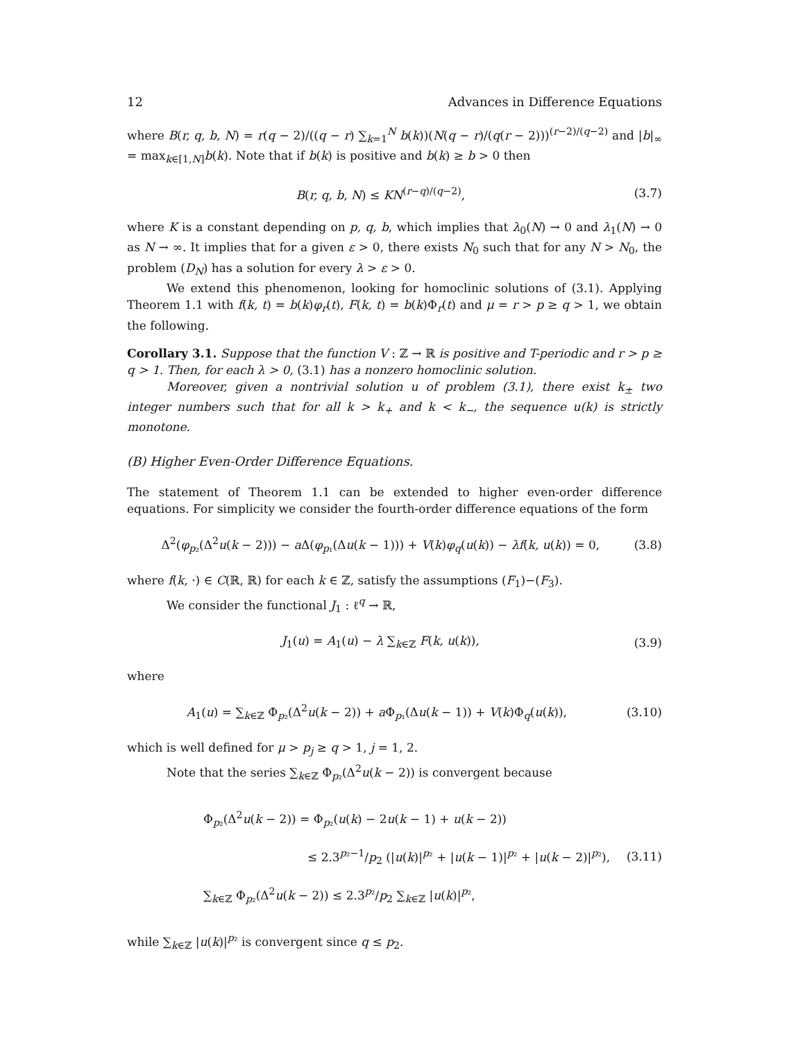12 Advances in Difference Equations
where B(r, q, b, N) = r(q − 2)/((q − r) ∑<sub>k=1</sub><sup>N</sup> b(k))(N(q − r)/(q(r − 2)))<sup>(r−2)/(q−2)</sup> and |b|<sub>∞</sub> = max<sub>k∈[1,N]</sub>b(k). Note that if b(k) is positive and b(k) ≥ b > 0 then
B(r, q, b, N) ≤ KN<sup>(r−q)/(q−2)</sup>, (3.7)
where K is a constant depending on p, q, b, which implies that λ<sub>0</sub>(N) → 0 and λ<sub>1</sub>(N) → 0 as N → ∞. It implies that for a given ε > 0, there exists N<sub>0</sub> such that for any N > N<sub>0</sub>, the problem (D<sub>N</sub>) has a solution for every λ > ε > 0.
We extend this phenomenon, looking for homoclinic solutions of (3.1). Applying Theorem 1.1 with f(k, t) = b(k)φ<sub>r</sub>(t), F(k, t) = b(k)Φ<sub>r</sub>(t) and μ = r > p ≥ q > 1, we obtain the following.
Corollary 3.1. Suppose that the function V : ℤ → ℝ is positive and T-periodic and r > p ≥ q > 1. Then, for each λ > 0, (3.1) has a nonzero homoclinic solution.
Moreover, given a nontrivial solution u of problem (3.1), there exist k<sub>±</sub> two integer numbers such that for all k > k<sub>+</sub> and k < k<sub>−</sub>, the sequence u(k) is strictly monotone.
(B) Higher Even-Order Difference Equations.
The statement of Theorem 1.1 can be extended to higher even-order difference equations. For simplicity we consider the fourth-order difference equations of the form
Δ<sup>2</sup>(φ<sub>p₂</sub>(Δ<sup>2</sup>u(k − 2))) − a Δ(φ<sub>p₁</sub>(Δu(k − 1))) + V(k)φ<sub>q</sub>(u(k)) − λf(k, u(k)) = 0, (3.8)
where f(k, ·) ∈ C(ℝ, ℝ) for each k ∈ ℤ, satisfy the assumptions (F<sub>1</sub>)−(F<sub>3</sub>).
We consider the functional J<sub>1</sub> : ℓ<sup>q</sup> → ℝ,
J<sub>1</sub>(u) = A<sub>1</sub>(u) − λ ∑<sub>k∈ℤ</sub> F(k, u(k)), (3.9)
where
A<sub>1</sub>(u) = ∑<sub>k∈ℤ</sub> Φ<sub>p₂</sub>(Δ<sup>2</sup>u(k − 2)) + a Φ<sub>p₁</sub>(Δu(k − 1)) + V(k)Φ<sub>q</sub>(u(k)), (3.10)
which is well defined for μ > p<sub>j</sub> ≥ q > 1, j = 1, 2.
Note that the series ∑<sub>k∈ℤ</sub> Φ<sub>p₂</sub>(Δ<sup>2</sup>u(k − 2)) is convergent because
Φ<sub>p₂</sub>(Δ<sup>2</sup>u(k − 2)) = Φ<sub>p₂</sub>(u(k) − 2u(k − 1) + u(k − 2))
≤ 2.3<sup>p₂−1</sup>/p<sub>2</sub> (|u(k)|<sup>p₂</sup> + |u(k − 1)|<sup>p₂</sup> + |u(k − 2)|<sup>p₂</sup>),
∑<sub>k∈ℤ</sub> Φ<sub>p₂</sub>(Δ<sup>2</sup>u(k − 2)) ≤ 2.3<sup>p₂</sup>/p<sub>2</sub> ∑<sub>k∈ℤ</sub> |u(k)|<sup>p₂</sup>, (3.11)
while ∑<sub>k∈ℤ</sub> |u(k)|<sup>p₂</sup> is convergent since q ≤ p<sub>2</sub>.